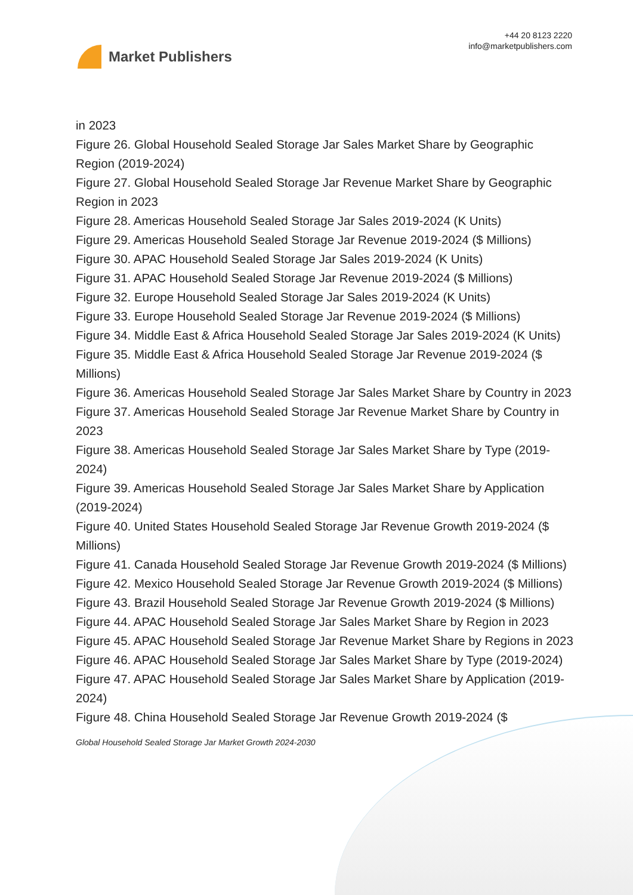Market Publishers
+44 20 8123 2220
info@marketpublishers.com
in 2023
Figure 26. Global Household Sealed Storage Jar Sales Market Share by Geographic Region (2019-2024)
Figure 27. Global Household Sealed Storage Jar Revenue Market Share by Geographic Region in 2023
Figure 28. Americas Household Sealed Storage Jar Sales 2019-2024 (K Units)
Figure 29. Americas Household Sealed Storage Jar Revenue 2019-2024 ($ Millions)
Figure 30. APAC Household Sealed Storage Jar Sales 2019-2024 (K Units)
Figure 31. APAC Household Sealed Storage Jar Revenue 2019-2024 ($ Millions)
Figure 32. Europe Household Sealed Storage Jar Sales 2019-2024 (K Units)
Figure 33. Europe Household Sealed Storage Jar Revenue 2019-2024 ($ Millions)
Figure 34. Middle East & Africa Household Sealed Storage Jar Sales 2019-2024 (K Units)
Figure 35. Middle East & Africa Household Sealed Storage Jar Revenue 2019-2024 ($ Millions)
Figure 36. Americas Household Sealed Storage Jar Sales Market Share by Country in 2023
Figure 37. Americas Household Sealed Storage Jar Revenue Market Share by Country in 2023
Figure 38. Americas Household Sealed Storage Jar Sales Market Share by Type (2019-2024)
Figure 39. Americas Household Sealed Storage Jar Sales Market Share by Application (2019-2024)
Figure 40. United States Household Sealed Storage Jar Revenue Growth 2019-2024 ($ Millions)
Figure 41. Canada Household Sealed Storage Jar Revenue Growth 2019-2024 ($ Millions)
Figure 42. Mexico Household Sealed Storage Jar Revenue Growth 2019-2024 ($ Millions)
Figure 43. Brazil Household Sealed Storage Jar Revenue Growth 2019-2024 ($ Millions)
Figure 44. APAC Household Sealed Storage Jar Sales Market Share by Region in 2023
Figure 45. APAC Household Sealed Storage Jar Revenue Market Share by Regions in 2023
Figure 46. APAC Household Sealed Storage Jar Sales Market Share by Type (2019-2024)
Figure 47. APAC Household Sealed Storage Jar Sales Market Share by Application (2019-2024)
Figure 48. China Household Sealed Storage Jar Revenue Growth 2019-2024 ($
Global Household Sealed Storage Jar Market Growth 2024-2030